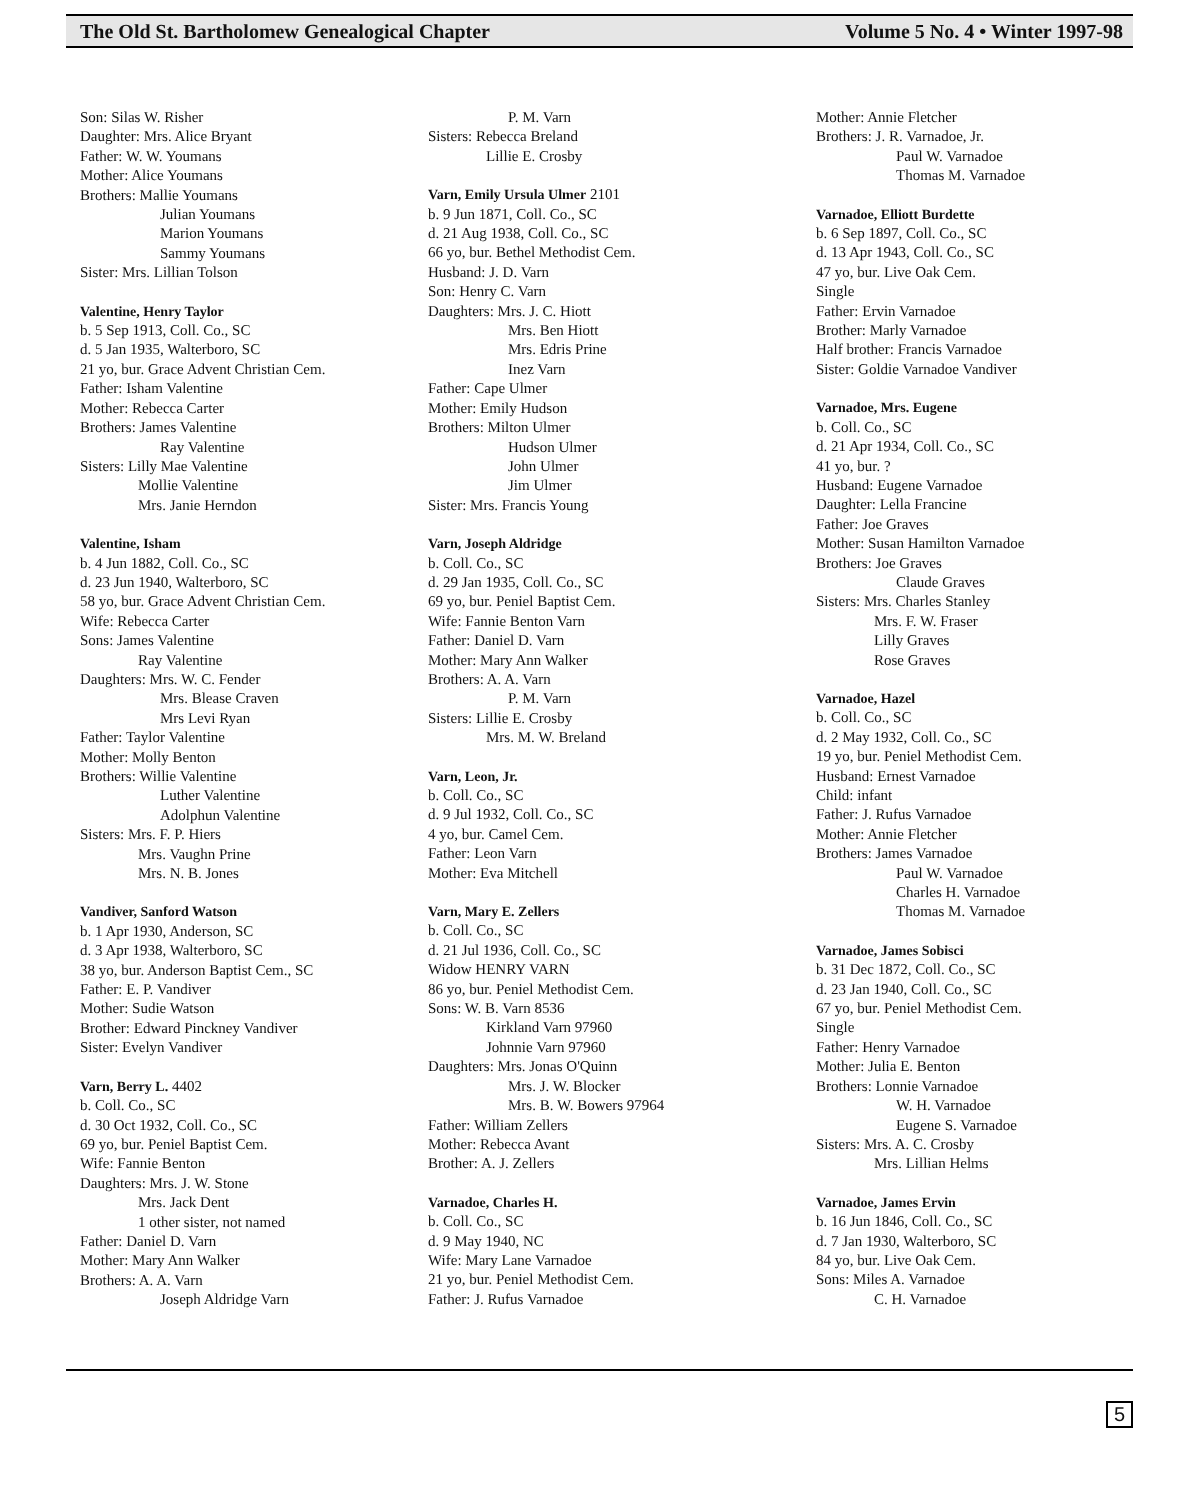The Old St. Bartholomew Genealogical Chapter Volume 5 No. 4 • Winter 1997-98
Son: Silas W. Risher
Daughter: Mrs. Alice Bryant
Father: W. W. Youmans
Mother: Alice Youmans
Brothers: Mallie Youmans
Julian Youmans
Marion Youmans
Sammy Youmans
Sister: Mrs. Lillian Tolson
Valentine, Henry Taylor
b. 5 Sep 1913, Coll. Co., SC
d. 5 Jan 1935, Walterboro, SC
21 yo, bur. Grace Advent Christian Cem.
Father: Isham Valentine
Mother: Rebecca Carter
Brothers: James Valentine
Ray Valentine
Sisters: Lilly Mae Valentine
Mollie Valentine
Mrs. Janie Herndon
Valentine, Isham
b. 4 Jun 1882, Coll. Co., SC
d. 23 Jun 1940, Walterboro, SC
58 yo, bur. Grace Advent Christian Cem.
Wife: Rebecca Carter
Sons: James Valentine
Ray Valentine
Daughters: Mrs. W. C. Fender
Mrs. Blease Craven
Mrs Levi Ryan
Father: Taylor Valentine
Mother: Molly Benton
Brothers: Willie Valentine
Luther Valentine
Adolphun Valentine
Sisters: Mrs. F. P. Hiers
Mrs. Vaughn Prine
Mrs. N. B. Jones
Vandiver, Sanford Watson
b. 1 Apr 1930, Anderson, SC
d. 3 Apr 1938, Walterboro, SC
38 yo, bur. Anderson Baptist Cem., SC
Father: E. P. Vandiver
Mother: Sudie Watson
Brother: Edward Pinckney Vandiver
Sister: Evelyn Vandiver
Varn, Berry L. 4402
b. Coll. Co., SC
d. 30 Oct 1932, Coll. Co., SC
69 yo, bur. Peniel Baptist Cem.
Wife: Fannie Benton
Daughters: Mrs. J. W. Stone
Mrs. Jack Dent
1 other sister, not named
Father: Daniel D. Varn
Mother: Mary Ann Walker
Brothers: A. A. Varn
Joseph Aldridge Varn
P. M. Varn
Sisters: Rebecca Breland
Lillie E. Crosby
Varn, Emily Ursula Ulmer 2101
b. 9 Jun 1871, Coll. Co., SC
d. 21 Aug 1938, Coll. Co., SC
66 yo, bur. Bethel Methodist Cem.
Husband: J. D. Varn
Son: Henry C. Varn
Daughters: Mrs. J. C. Hiott
Mrs. Ben Hiott
Mrs. Edris Prine
Inez Varn
Father: Cape Ulmer
Mother: Emily Hudson
Brothers: Milton Ulmer
Hudson Ulmer
John Ulmer
Jim Ulmer
Sister: Mrs. Francis Young
Varn, Joseph Aldridge
b. Coll. Co., SC
d. 29 Jan 1935, Coll. Co., SC
69 yo, bur. Peniel Baptist Cem.
Wife: Fannie Benton Varn
Father: Daniel D. Varn
Mother: Mary Ann Walker
Brothers: A. A. Varn
P. M. Varn
Sisters: Lillie E. Crosby
Mrs. M. W. Breland
Varn, Leon, Jr.
b. Coll. Co., SC
d. 9 Jul 1932, Coll. Co., SC
4 yo, bur. Camel Cem.
Father: Leon Varn
Mother: Eva Mitchell
Varn, Mary E. Zellers
b. Coll. Co., SC
d. 21 Jul 1936, Coll. Co., SC
Widow HENRY VARN
86 yo, bur. Peniel Methodist Cem.
Sons: W. B. Varn 8536
Kirkland Varn 97960
Johnnie Varn 97960
Daughters: Mrs. Jonas O'Quinn
Mrs. J. W. Blocker
Mrs. B. W. Bowers 97964
Father: William Zellers
Mother: Rebecca Avant
Brother: A. J. Zellers
Varnadoe, Charles H.
b. Coll. Co., SC
d. 9 May 1940, NC
Wife: Mary Lane Varnadoe
21 yo, bur. Peniel Methodist Cem.
Father: J. Rufus Varnadoe
Mother: Annie Fletcher
Brothers: J. R. Varnadoe, Jr.
Paul W. Varnadoe
Thomas M. Varnadoe
Varnadoe, Elliott Burdette
b. 6 Sep 1897, Coll. Co., SC
d. 13 Apr 1943, Coll. Co., SC
47 yo, bur. Live Oak Cem.
Single
Father: Ervin Varnadoe
Brother: Marly Varnadoe
Half brother: Francis Varnadoe
Sister: Goldie Varnadoe Vandiver
Varnadoe, Mrs. Eugene
b. Coll. Co., SC
d. 21 Apr 1934, Coll. Co., SC
41 yo, bur. ?
Husband: Eugene Varnadoe
Daughter: Lella Francine
Father: Joe Graves
Mother: Susan Hamilton Varnadoe
Brothers: Joe Graves
Claude Graves
Sisters: Mrs. Charles Stanley
Mrs. F. W. Fraser
Lilly Graves
Rose Graves
Varnadoe, Hazel
b. Coll. Co., SC
d. 2 May 1932, Coll. Co., SC
19 yo, bur. Peniel Methodist Cem.
Husband: Ernest Varnadoe
Child: infant
Father: J. Rufus Varnadoe
Mother: Annie Fletcher
Brothers: James Varnadoe
Paul W. Varnadoe
Charles H. Varnadoe
Thomas M. Varnadoe
Varnadoe, James Sobisci
b. 31 Dec 1872, Coll. Co., SC
d. 23 Jan 1940, Coll. Co., SC
67 yo, bur. Peniel Methodist Cem.
Single
Father: Henry Varnadoe
Mother: Julia E. Benton
Brothers: Lonnie Varnadoe
W. H. Varnadoe
Eugene S. Varnadoe
Sisters: Mrs. A. C. Crosby
Mrs. Lillian Helms
Varnadoe, James Ervin
b. 16 Jun 1846, Coll. Co., SC
d. 7 Jan 1930, Walterboro, SC
84 yo, bur. Live Oak Cem.
Sons: Miles A. Varnadoe
C. H. Varnadoe
5